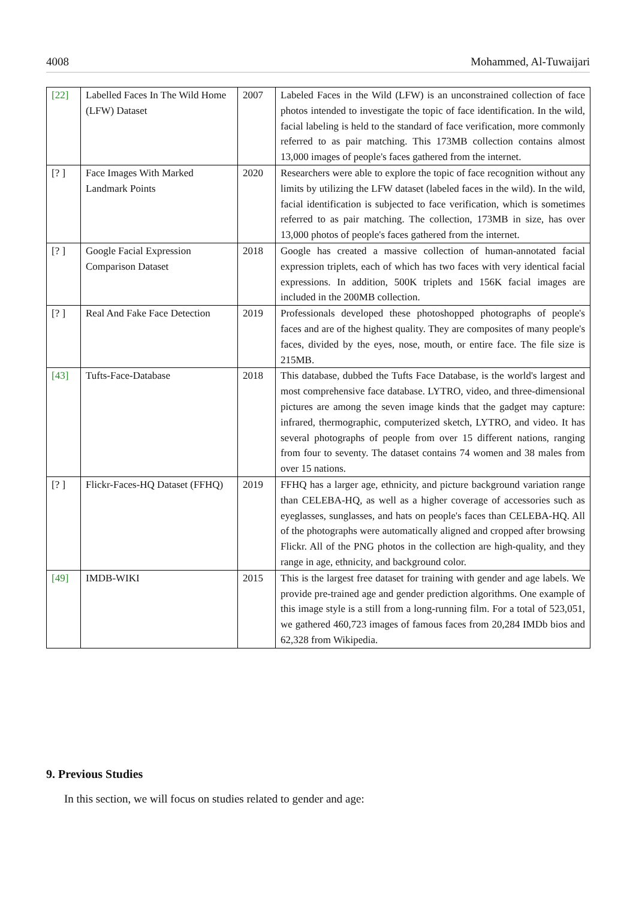4008 Mohammed, Al-Tuwaijari
| [22] | Labelled Faces In The Wild Home (LFW) Dataset | 2007 | Labeled Faces in the Wild (LFW) is an unconstrained collection of face photos intended to investigate the topic of face identification. In the wild, facial labeling is held to the standard of face verification, more commonly referred to as pair matching. This 173MB collection contains almost 13,000 images of people's faces gathered from the internet. |
| [? ] | Face Images With Marked Landmark Points | 2020 | Researchers were able to explore the topic of face recognition without any limits by utilizing the LFW dataset (labeled faces in the wild). In the wild, facial identification is subjected to face verification, which is sometimes referred to as pair matching. The collection, 173MB in size, has over 13,000 photos of people's faces gathered from the internet. |
| [? ] | Google Facial Expression Comparison Dataset | 2018 | Google has created a massive collection of human-annotated facial expression triplets, each of which has two faces with very identical facial expressions. In addition, 500K triplets and 156K facial images are included in the 200MB collection. |
| [? ] | Real And Fake Face Detection | 2019 | Professionals developed these photoshopped photographs of people's faces and are of the highest quality. They are composites of many people's faces, divided by the eyes, nose, mouth, or entire face. The file size is 215MB. |
| [43] | Tufts-Face-Database | 2018 | This database, dubbed the Tufts Face Database, is the world's largest and most comprehensive face database. LYTRO, video, and three-dimensional pictures are among the seven image kinds that the gadget may capture: infrared, thermographic, computerized sketch, LYTRO, and video. It has several photographs of people from over 15 different nations, ranging from four to seventy. The dataset contains 74 women and 38 males from over 15 nations. |
| [? ] | Flickr-Faces-HQ Dataset (FFHQ) | 2019 | FFHQ has a larger age, ethnicity, and picture background variation range than CELEBA-HQ, as well as a higher coverage of accessories such as eyeglasses, sunglasses, and hats on people's faces than CELEBA-HQ. All of the photographs were automatically aligned and cropped after browsing Flickr. All of the PNG photos in the collection are high-quality, and they range in age, ethnicity, and background color. |
| [49] | IMDB-WIKI | 2015 | This is the largest free dataset for training with gender and age labels. We provide pre-trained age and gender prediction algorithms. One example of this image style is a still from a long-running film. For a total of 523,051, we gathered 460,723 images of famous faces from 20,284 IMDb bios and 62,328 from Wikipedia. |
9. Previous Studies
In this section, we will focus on studies related to gender and age: